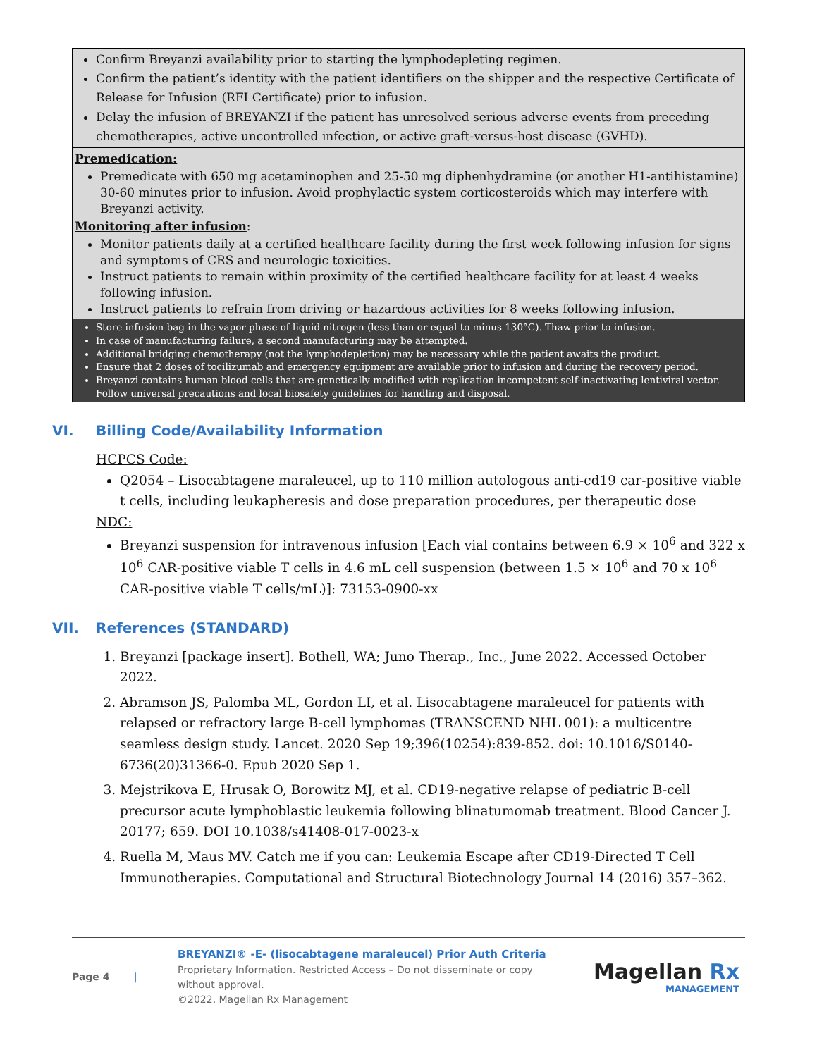| Confirm Breyanzi availability prior to starting the lymphodepleting regimen. Confirm the patient’s identity with the patient identifiers on the shipper and the respective Certificate of Release for Infusion (RFI Certificate) prior to infusion. Delay the infusion of BREYANZI if the patient has unresolved serious adverse events from preceding chemotherapies, active uncontrolled infection, or active graft-versus-host disease (GVHD). |
| Premedication: Premedicate with 650 mg acetaminophen and 25-50 mg diphenhydramine (or another H1-antihistamine) 30-60 minutes prior to infusion. Avoid prophylactic system corticosteroids which may interfere with Breyanzi activity. Monitoring after infusion : Monitor patients daily at a certified healthcare facility during the first week following infusion for signs and symptoms of CRS and neurologic toxicities. Instruct patients to remain within proximity of the certified healthcare facility for at least 4 weeks following infusion. Instruct patients to refrain from driving or hazardous activities for 8 weeks following infusion. |
| Store infusion bag in the vapor phase of liquid nitrogen (less than or equal to minus 130°C). Thaw prior to infusion. In case of manufacturing failure, a second manufacturing may be attempted. Additional bridging chemotherapy (not the lymphodepletion) may be necessary while the patient awaits the product. Ensure that 2 doses of tocilizumab and emergency equipment are available prior to infusion and during the recovery period. Breyanzi contains human blood cells that are genetically modified with replication incompetent self-inactivating lentiviral vector. Follow universal precautions and local biosafety guidelines for handling and disposal. |
VI. Billing Code/Availability Information
HCPCS Code:
Q2054 – Lisocabtagene maraleucel, up to 110 million autologous anti-cd19 car-positive viable t cells, including leukapheresis and dose preparation procedures, per therapeutic dose
NDC:
Breyanzi suspension for intravenous infusion [Each vial contains between 6.9 × 10<sup>6</sup> and 322 x 10<sup>6</sup> CAR-positive viable T cells in 4.6 mL cell suspension (between 1.5 × 10<sup>6</sup> and 70 x 10<sup>6</sup> CAR-positive viable T cells/mL)]: 73153-0900-xx
VII. References (STANDARD)
1. Breyanzi [package insert]. Bothell, WA; Juno Therap., Inc., June 2022. Accessed October 2022.
2. Abramson JS, Palomba ML, Gordon LI, et al. Lisocabtagene maraleucel for patients with relapsed or refractory large B-cell lymphomas (TRANSCEND NHL 001): a multicentre seamless design study. Lancet. 2020 Sep 19;396(10254):839-852. doi: 10.1016/S0140-6736(20)31366-0. Epub 2020 Sep 1.
3. Mejstrikova E, Hrusak O, Borowitz MJ, et al. CD19-negative relapse of pediatric B-cell precursor acute lymphoblastic leukemia following blinatumomab treatment. Blood Cancer J. 20177; 659. DOI 10.1038/s41408-017-0023-x
4. Ruella M, Maus MV. Catch me if you can: Leukemia Escape after CD19-Directed T Cell Immunotherapies. Computational and Structural Biotechnology Journal 14 (2016) 357–362.
Page 4 |
BREYANZI® -E- (lisocabtagene maraleucel) Prior Auth Criteria
Proprietary Information. Restricted Access – Do not disseminate or copy without approval.
©2022, Magellan Rx Management
Magellan Rx
MANAGEMENT